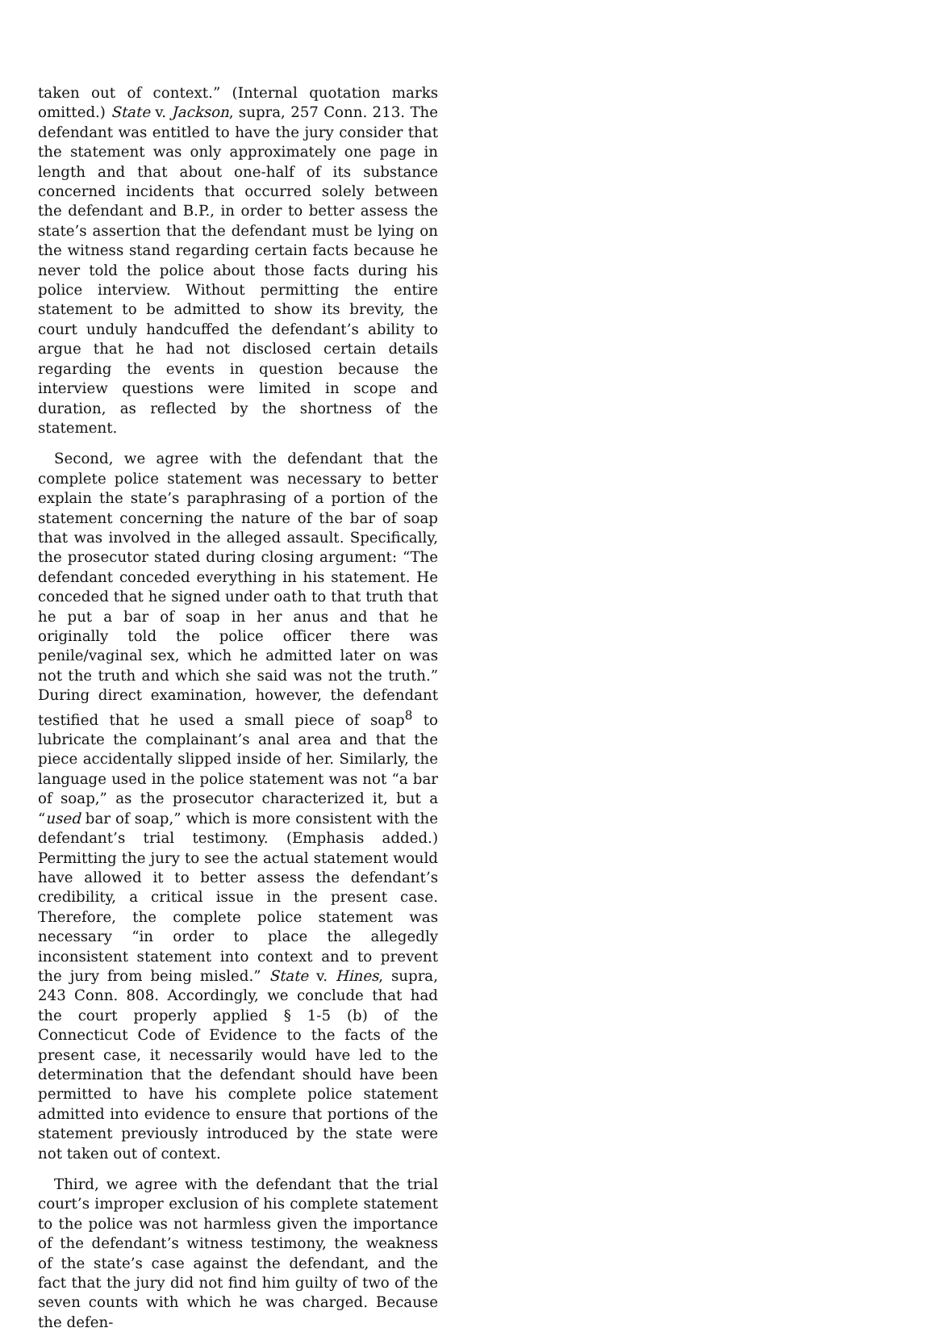taken out of context.” (Internal quotation marks omitted.) State v. Jackson, supra, 257 Conn. 213. The defendant was entitled to have the jury consider that the statement was only approximately one page in length and that about one-half of its substance concerned incidents that occurred solely between the defendant and B.P., in order to better assess the state’s assertion that the defendant must be lying on the witness stand regarding certain facts because he never told the police about those facts during his police interview. Without permitting the entire statement to be admitted to show its brevity, the court unduly handcuffed the defendant’s ability to argue that he had not disclosed certain details regarding the events in question because the interview questions were limited in scope and duration, as reflected by the shortness of the statement.
Second, we agree with the defendant that the complete police statement was necessary to better explain the state’s paraphrasing of a portion of the statement concerning the nature of the bar of soap that was involved in the alleged assault. Specifically, the prosecutor stated during closing argument: “The defendant conceded everything in his statement. He conceded that he signed under oath to that truth that he put a bar of soap in her anus and that he originally told the police officer there was penile/vaginal sex, which he admitted later on was not the truth and which she said was not the truth.” During direct examination, however, the defendant testified that he used a small piece of soap<sup>8</sup> to lubricate the complainant’s anal area and that the piece accidentally slipped inside of her. Similarly, the language used in the police statement was not “a bar of soap,” as the prosecutor characterized it, but a “used bar of soap,” which is more consistent with the defendant’s trial testimony. (Emphasis added.) Permitting the jury to see the actual statement would have allowed it to better assess the defendant’s credibility, a critical issue in the present case. Therefore, the complete police statement was necessary “in order to place the allegedly inconsistent statement into context and to prevent the jury from being misled.” State v. Hines, supra, 243 Conn. 808. Accordingly, we conclude that had the court properly applied § 1-5 (b) of the Connecticut Code of Evidence to the facts of the present case, it necessarily would have led to the determination that the defendant should have been permitted to have his complete police statement admitted into evidence to ensure that portions of the statement previously introduced by the state were not taken out of context.
Third, we agree with the defendant that the trial court’s improper exclusion of his complete statement to the police was not harmless given the importance of the defendant’s witness testimony, the weakness of the state’s case against the defendant, and the fact that the jury did not find him guilty of two of the seven counts with which he was charged. Because the defen-